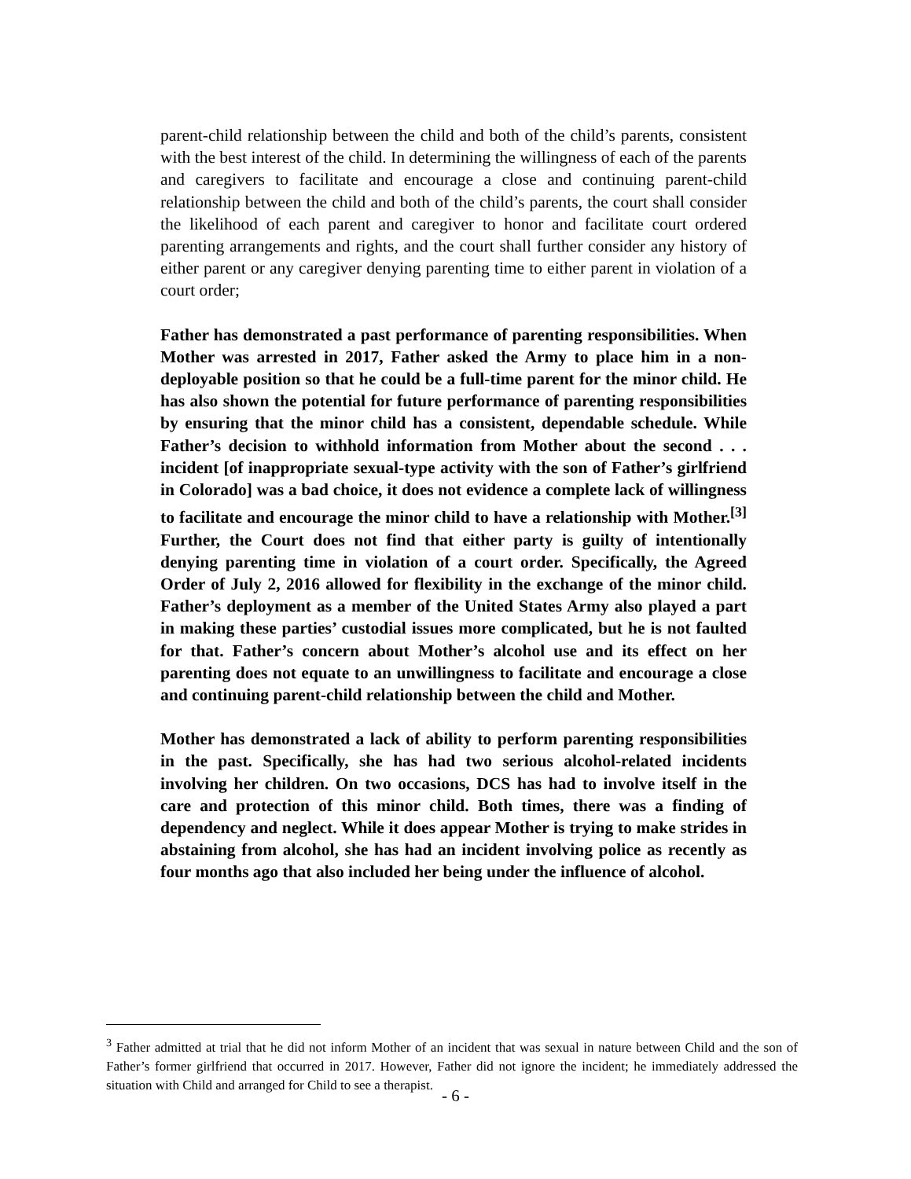parent-child relationship between the child and both of the child’s parents, consistent with the best interest of the child. In determining the willingness of each of the parents and caregivers to facilitate and encourage a close and continuing parent-child relationship between the child and both of the child’s parents, the court shall consider the likelihood of each parent and caregiver to honor and facilitate court ordered parenting arrangements and rights, and the court shall further consider any history of either parent or any caregiver denying parenting time to either parent in violation of a court order;
Father has demonstrated a past performance of parenting responsibilities. When Mother was arrested in 2017, Father asked the Army to place him in a non-deployable position so that he could be a full-time parent for the minor child. He has also shown the potential for future performance of parenting responsibilities by ensuring that the minor child has a consistent, dependable schedule. While Father’s decision to withhold information from Mother about the second . . . incident [of inappropriate sexual-type activity with the son of Father’s girlfriend in Colorado] was a bad choice, it does not evidence a complete lack of willingness to facilitate and encourage the minor child to have a relationship with Mother.<sup>[3]</sup> Further, the Court does not find that either party is guilty of intentionally denying parenting time in violation of a court order. Specifically, the Agreed Order of July 2, 2016 allowed for flexibility in the exchange of the minor child. Father’s deployment as a member of the United States Army also played a part in making these parties’ custodial issues more complicated, but he is not faulted for that. Father’s concern about Mother’s alcohol use and its effect on her parenting does not equate to an unwillingness to facilitate and encourage a close and continuing parent-child relationship between the child and Mother.
Mother has demonstrated a lack of ability to perform parenting responsibilities in the past. Specifically, she has had two serious alcohol-related incidents involving her children. On two occasions, DCS has had to involve itself in the care and protection of this minor child. Both times, there was a finding of dependency and neglect. While it does appear Mother is trying to make strides in abstaining from alcohol, she has had an incident involving police as recently as four months ago that also included her being under the influence of alcohol.
<sup>3</sup> Father admitted at trial that he did not inform Mother of an incident that was sexual in nature between Child and the son of Father’s former girlfriend that occurred in 2017. However, Father did not ignore the incident; he immediately addressed the situation with Child and arranged for Child to see a therapist.
- 6 -